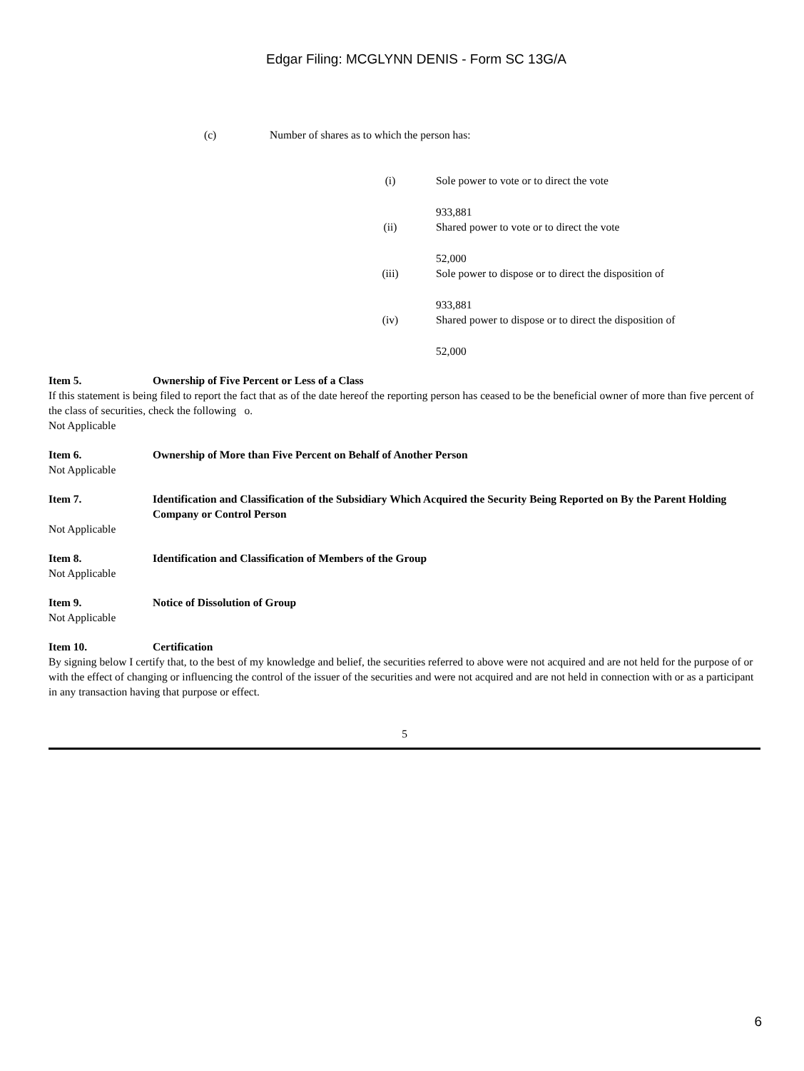Edgar Filing: MCGLYNN DENIS - Form SC 13G/A
(c) Number of shares as to which the person has:
(i) Sole power to vote or to direct the vote
933,881
(ii) Shared power to vote or to direct the vote
52,000
(iii) Sole power to dispose or to direct the disposition of
933,881
(iv) Shared power to dispose or to direct the disposition of
52,000
Item 5. Ownership of Five Percent or Less of a Class
If this statement is being filed to report the fact that as of the date hereof the reporting person has ceased to be the beneficial owner of more than five percent of the class of securities, check the following o.
Not Applicable
Item 6. Ownership of More than Five Percent on Behalf of Another Person
Not Applicable
Item 7. Identification and Classification of the Subsidiary Which Acquired the Security Being Reported on By the Parent Holding Company or Control Person
Not Applicable
Item 8. Identification and Classification of Members of the Group
Not Applicable
Item 9. Notice of Dissolution of Group
Not Applicable
Item 10. Certification
By signing below I certify that, to the best of my knowledge and belief, the securities referred to above were not acquired and are not held for the purpose of or with the effect of changing or influencing the control of the issuer of the securities and were not acquired and are not held in connection with or as a participant in any transaction having that purpose or effect.
5
6